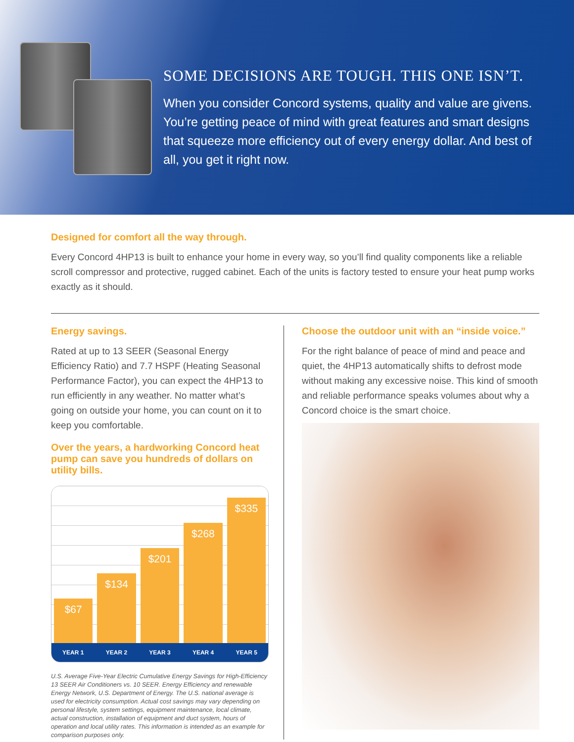SOME DECISIONS ARE TOUGH. THIS ONE ISN’T.
When you consider Concord systems, quality and value are givens. You’re getting peace of mind with great features and smart designs that squeeze more efficiency out of every energy dollar. And best of all, you get it right now.
Designed for comfort all the way through.
Every Concord 4HP13 is built to enhance your home in every way, so you’ll find quality components like a reliable scroll compressor and protective, rugged cabinet. Each of the units is factory tested to ensure your heat pump works exactly as it should.
Energy savings.
Rated at up to 13 SEER (Seasonal Energy Efficiency Ratio) and 7.7 HSPF (Heating Seasonal Performance Factor), you can expect the 4HP13 to run efficiently in any weather. No matter what’s going on outside your home, you can count on it to keep you comfortable.
Over the years, a hardworking Concord heat pump can save you hundreds of dollars on utility bills.
$67
$134
$201
$268
$335
YEAR 1 YEAR 2 YEAR 3 YEAR 4 YEAR 5
U.S. Average Five-Year Electric Cumulative Energy Savings for High-Efficiency 13 SEER Air Conditioners vs. 10 SEER. Energy Efficiency and renewable Energy Network, U.S. Department of Energy. The U.S. national average is used for electricity consumption. Actual cost savings may vary depending on personal lifestyle, system settings, equipment maintenance, local climate, actual construction, installation of equipment and duct system, hours of operation and local utility rates. This information is intended as an example for comparison purposes only.
Choose the outdoor unit with an “inside voice.”
For the right balance of peace of mind and peace and quiet, the 4HP13 automatically shifts to defrost mode without making any excessive noise. This kind of smooth and reliable performance speaks volumes about why a Concord choice is the smart choice.